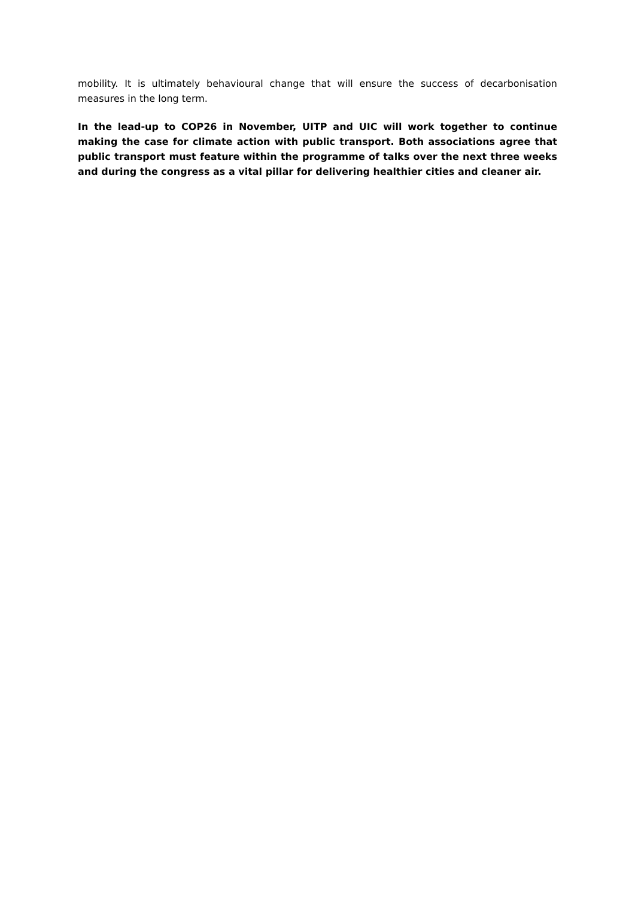mobility. It is ultimately behavioural change that will ensure the success of decarbonisation measures in the long term.
In the lead-up to COP26 in November, UITP and UIC will work together to continue making the case for climate action with public transport. Both associations agree that public transport must feature within the programme of talks over the next three weeks and during the congress as a vital pillar for delivering healthier cities and cleaner air.